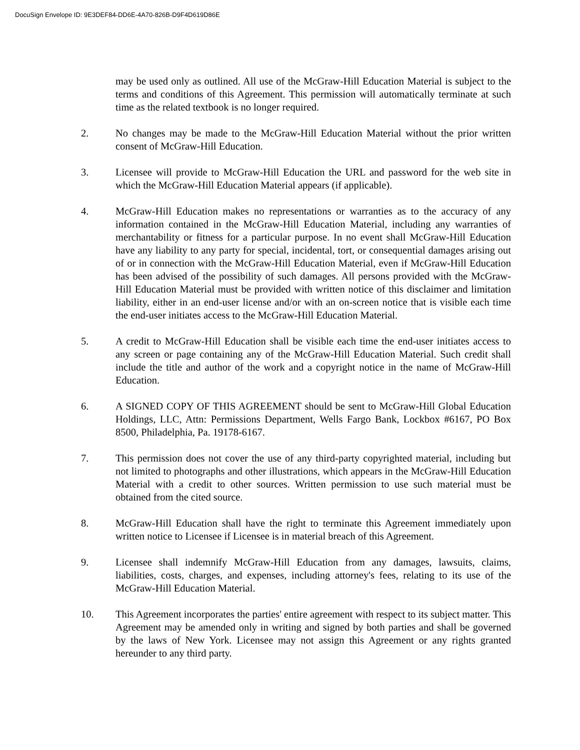DocuSign Envelope ID: 9E3DEF84-DD6E-4A70-826B-D9F4D619D86E
may be used only as outlined. All use of the McGraw-Hill Education Material is subject to the terms and conditions of this Agreement. This permission will automatically terminate at such time as the related textbook is no longer required.
2. No changes may be made to the McGraw-Hill Education Material without the prior written consent of McGraw-Hill Education.
3. Licensee will provide to McGraw-Hill Education the URL and password for the web site in which the McGraw-Hill Education Material appears (if applicable).
4. McGraw-Hill Education makes no representations or warranties as to the accuracy of any information contained in the McGraw-Hill Education Material, including any warranties of merchantability or fitness for a particular purpose. In no event shall McGraw-Hill Education have any liability to any party for special, incidental, tort, or consequential damages arising out of or in connection with the McGraw-Hill Education Material, even if McGraw-Hill Education has been advised of the possibility of such damages. All persons provided with the McGraw-Hill Education Material must be provided with written notice of this disclaimer and limitation liability, either in an end-user license and/or with an on-screen notice that is visible each time the end-user initiates access to the McGraw-Hill Education Material.
5. A credit to McGraw-Hill Education shall be visible each time the end-user initiates access to any screen or page containing any of the McGraw-Hill Education Material. Such credit shall include the title and author of the work and a copyright notice in the name of McGraw-Hill Education.
6. A SIGNED COPY OF THIS AGREEMENT should be sent to McGraw-Hill Global Education Holdings, LLC, Attn: Permissions Department, Wells Fargo Bank, Lockbox #6167, PO Box 8500, Philadelphia, Pa. 19178-6167.
7. This permission does not cover the use of any third-party copyrighted material, including but not limited to photographs and other illustrations, which appears in the McGraw-Hill Education Material with a credit to other sources. Written permission to use such material must be obtained from the cited source.
8. McGraw-Hill Education shall have the right to terminate this Agreement immediately upon written notice to Licensee if Licensee is in material breach of this Agreement.
9. Licensee shall indemnify McGraw-Hill Education from any damages, lawsuits, claims, liabilities, costs, charges, and expenses, including attorney's fees, relating to its use of the McGraw-Hill Education Material.
10. This Agreement incorporates the parties' entire agreement with respect to its subject matter. This Agreement may be amended only in writing and signed by both parties and shall be governed by the laws of New York. Licensee may not assign this Agreement or any rights granted hereunder to any third party.